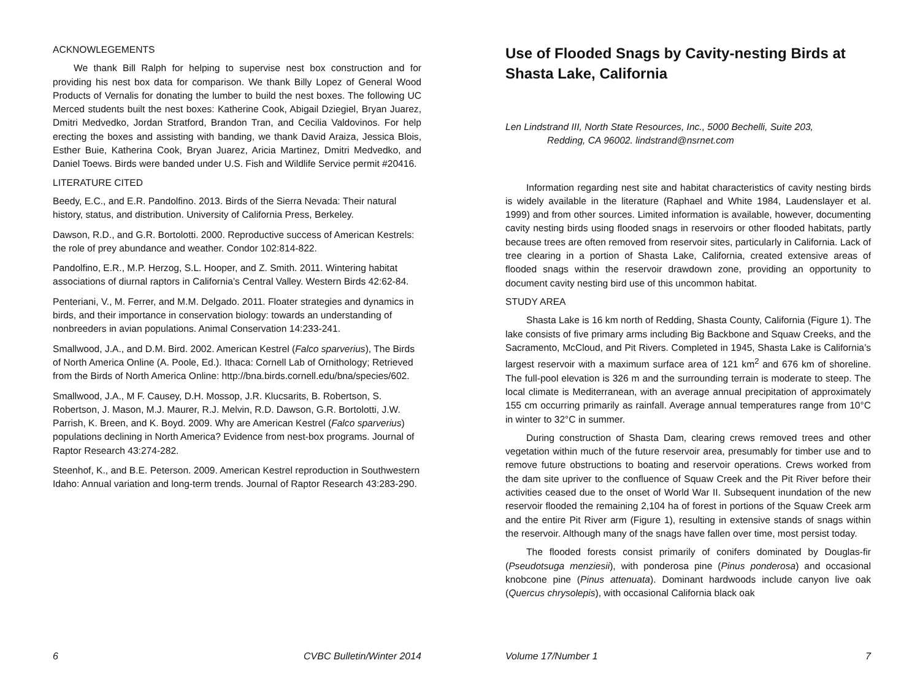ACKNOWLEGEMENTS
We thank Bill Ralph for helping to supervise nest box construction and for providing his nest box data for comparison. We thank Billy Lopez of General Wood Products of Vernalis for donating the lumber to build the nest boxes. The following UC Merced students built the nest boxes: Katherine Cook, Abigail Dziegiel, Bryan Juarez, Dmitri Medvedko, Jordan Stratford, Brandon Tran, and Cecilia Valdovinos. For help erecting the boxes and assisting with banding, we thank David Araiza, Jessica Blois, Esther Buie, Katherina Cook, Bryan Juarez, Aricia Martinez, Dmitri Medvedko, and Daniel Toews. Birds were banded under U.S. Fish and Wildlife Service permit #20416.
LITERATURE CITED
Beedy, E.C., and E.R. Pandolfino. 2013. Birds of the Sierra Nevada: Their natural history, status, and distribution. University of California Press, Berkeley.
Dawson, R.D., and G.R. Bortolotti. 2000. Reproductive success of American Kestrels: the role of prey abundance and weather. Condor 102:814-822.
Pandolfino, E.R., M.P. Herzog, S.L. Hooper, and Z. Smith. 2011. Wintering habitat associations of diurnal raptors in California’s Central Valley. Western Birds 42:62-84.
Penteriani, V., M. Ferrer, and M.M. Delgado. 2011. Floater strategies and dynamics in birds, and their importance in conservation biology: towards an understanding of nonbreeders in avian populations. Animal Conservation 14:233-241.
Smallwood, J.A., and D.M. Bird. 2002. American Kestrel (Falco sparverius), The Birds of North America Online (A. Poole, Ed.). Ithaca: Cornell Lab of Ornithology; Retrieved from the Birds of North America Online: http://bna.birds.cornell.edu/bna/species/602.
Smallwood, J.A., M F. Causey, D.H. Mossop, J.R. Klucsarits, B. Robertson, S. Robertson, J. Mason, M.J. Maurer, R.J. Melvin, R.D. Dawson, G.R. Bortolotti, J.W. Parrish, K. Breen, and K. Boyd. 2009. Why are American Kestrel (Falco sparverius) populations declining in North America? Evidence from nest-box programs. Journal of Raptor Research 43:274-282.
Steenhof, K., and B.E. Peterson. 2009. American Kestrel reproduction in Southwestern Idaho: Annual variation and long-term trends. Journal of Raptor Research 43:283-290.
6 CVBC Bulletin/Winter 2014
Use of Flooded Snags by Cavity-nesting Birds at Shasta Lake, California
Len Lindstrand III, North State Resources, Inc., 5000 Bechelli, Suite 203,
Redding, CA 96002. lindstrand@nsrnet.com
Information regarding nest site and habitat characteristics of cavity nesting birds is widely available in the literature (Raphael and White 1984, Laudenslayer et al. 1999) and from other sources. Limited information is available, however, documenting cavity nesting birds using flooded snags in reservoirs or other flooded habitats, partly because trees are often removed from reservoir sites, particularly in California. Lack of tree clearing in a portion of Shasta Lake, California, created extensive areas of flooded snags within the reservoir drawdown zone, providing an opportunity to document cavity nesting bird use of this uncommon habitat.
STUDY AREA
Shasta Lake is 16 km north of Redding, Shasta County, California (Figure 1). The lake consists of five primary arms including Big Backbone and Squaw Creeks, and the Sacramento, McCloud, and Pit Rivers. Completed in 1945, Shasta Lake is California’s largest reservoir with a maximum surface area of 121 km<sup>2</sup> and 676 km of shoreline. The full-pool elevation is 326 m and the surrounding terrain is moderate to steep. The local climate is Mediterranean, with an average annual precipitation of approximately 155 cm occurring primarily as rainfall. Average annual temperatures range from 10°C in winter to 32°C in summer.
During construction of Shasta Dam, clearing crews removed trees and other vegetation within much of the future reservoir area, presumably for timber use and to remove future obstructions to boating and reservoir operations. Crews worked from the dam site upriver to the confluence of Squaw Creek and the Pit River before their activities ceased due to the onset of World War II. Subsequent inundation of the new reservoir flooded the remaining 2,104 ha of forest in portions of the Squaw Creek arm and the entire Pit River arm (Figure 1), resulting in extensive stands of snags within the reservoir. Although many of the snags have fallen over time, most persist today.
The flooded forests consist primarily of conifers dominated by Douglas-fir (Pseudotsuga menziesii), with ponderosa pine (Pinus ponderosa) and occasional knobcone pine (Pinus attenuata). Dominant hardwoods include canyon live oak (Quercus chrysolepis), with occasional California black oak
Volume 17/Number 1 7